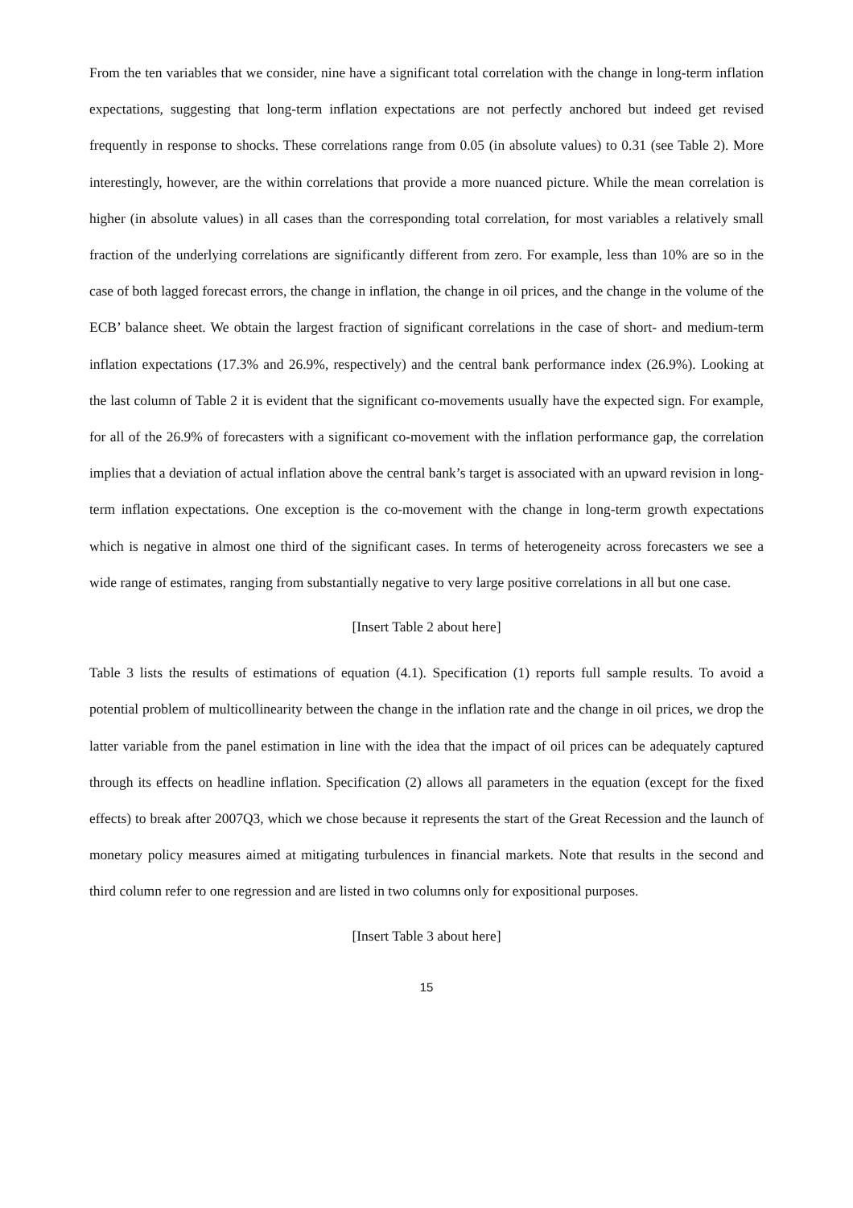From the ten variables that we consider, nine have a significant total correlation with the change in long-term inflation expectations, suggesting that long-term inflation expectations are not perfectly anchored but indeed get revised frequently in response to shocks. These correlations range from 0.05 (in absolute values) to 0.31 (see Table 2). More interestingly, however, are the within correlations that provide a more nuanced picture. While the mean correlation is higher (in absolute values) in all cases than the corresponding total correlation, for most variables a relatively small fraction of the underlying correlations are significantly different from zero. For example, less than 10% are so in the case of both lagged forecast errors, the change in inflation, the change in oil prices, and the change in the volume of the ECB’ balance sheet. We obtain the largest fraction of significant correlations in the case of short- and medium-term inflation expectations (17.3% and 26.9%, respectively) and the central bank performance index (26.9%). Looking at the last column of Table 2 it is evident that the significant co-movements usually have the expected sign. For example, for all of the 26.9% of forecasters with a significant co-movement with the inflation performance gap, the correlation implies that a deviation of actual inflation above the central bank’s target is associated with an upward revision in long-term inflation expectations. One exception is the co-movement with the change in long-term growth expectations which is negative in almost one third of the significant cases. In terms of heterogeneity across forecasters we see a wide range of estimates, ranging from substantially negative to very large positive correlations in all but one case.
[Insert Table 2 about here]
Table 3 lists the results of estimations of equation (4.1). Specification (1) reports full sample results. To avoid a potential problem of multicollinearity between the change in the inflation rate and the change in oil prices, we drop the latter variable from the panel estimation in line with the idea that the impact of oil prices can be adequately captured through its effects on headline inflation. Specification (2) allows all parameters in the equation (except for the fixed effects) to break after 2007Q3, which we chose because it represents the start of the Great Recession and the launch of monetary policy measures aimed at mitigating turbulences in financial markets. Note that results in the second and third column refer to one regression and are listed in two columns only for expositional purposes.
[Insert Table 3 about here]
15